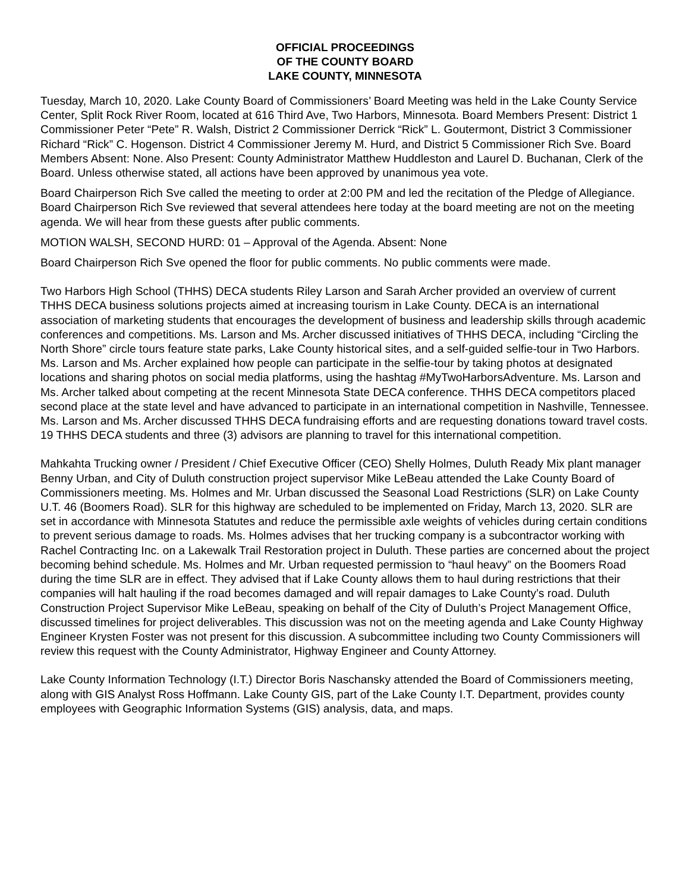OFFICIAL PROCEEDINGS
OF THE COUNTY BOARD
LAKE COUNTY, MINNESOTA
Tuesday, March 10, 2020. Lake County Board of Commissioners’ Board Meeting was held in the Lake County Service Center, Split Rock River Room, located at 616 Third Ave, Two Harbors, Minnesota. Board Members Present: District 1 Commissioner Peter “Pete” R. Walsh, District 2 Commissioner Derrick “Rick” L. Goutermont, District 3 Commissioner Richard “Rick” C. Hogenson. District 4 Commissioner Jeremy M. Hurd, and District 5 Commissioner Rich Sve. Board Members Absent: None. Also Present: County Administrator Matthew Huddleston and Laurel D. Buchanan, Clerk of the Board. Unless otherwise stated, all actions have been approved by unanimous yea vote.
Board Chairperson Rich Sve called the meeting to order at 2:00 PM and led the recitation of the Pledge of Allegiance. Board Chairperson Rich Sve reviewed that several attendees here today at the board meeting are not on the meeting agenda. We will hear from these guests after public comments.
MOTION WALSH, SECOND HURD: 01 – Approval of the Agenda. Absent: None
Board Chairperson Rich Sve opened the floor for public comments. No public comments were made.
Two Harbors High School (THHS) DECA students Riley Larson and Sarah Archer provided an overview of current THHS DECA business solutions projects aimed at increasing tourism in Lake County. DECA is an international association of marketing students that encourages the development of business and leadership skills through academic conferences and competitions. Ms. Larson and Ms. Archer discussed initiatives of THHS DECA, including “Circling the North Shore” circle tours feature state parks, Lake County historical sites, and a self-guided selfie-tour in Two Harbors. Ms. Larson and Ms. Archer explained how people can participate in the selfie-tour by taking photos at designated locations and sharing photos on social media platforms, using the hashtag #MyTwoHarborsAdventure. Ms. Larson and Ms. Archer talked about competing at the recent Minnesota State DECA conference. THHS DECA competitors placed second place at the state level and have advanced to participate in an international competition in Nashville, Tennessee. Ms. Larson and Ms. Archer discussed THHS DECA fundraising efforts and are requesting donations toward travel costs. 19 THHS DECA students and three (3) advisors are planning to travel for this international competition.
Mahkahta Trucking owner / President / Chief Executive Officer (CEO) Shelly Holmes, Duluth Ready Mix plant manager Benny Urban, and City of Duluth construction project supervisor Mike LeBeau attended the Lake County Board of Commissioners meeting. Ms. Holmes and Mr. Urban discussed the Seasonal Load Restrictions (SLR) on Lake County U.T. 46 (Boomers Road). SLR for this highway are scheduled to be implemented on Friday, March 13, 2020. SLR are set in accordance with Minnesota Statutes and reduce the permissible axle weights of vehicles during certain conditions to prevent serious damage to roads. Ms. Holmes advises that her trucking company is a subcontractor working with Rachel Contracting Inc. on a Lakewalk Trail Restoration project in Duluth. These parties are concerned about the project becoming behind schedule. Ms. Holmes and Mr. Urban requested permission to “haul heavy” on the Boomers Road during the time SLR are in effect. They advised that if Lake County allows them to haul during restrictions that their companies will halt hauling if the road becomes damaged and will repair damages to Lake County’s road. Duluth Construction Project Supervisor Mike LeBeau, speaking on behalf of the City of Duluth’s Project Management Office, discussed timelines for project deliverables. This discussion was not on the meeting agenda and Lake County Highway Engineer Krysten Foster was not present for this discussion. A subcommittee including two County Commissioners will review this request with the County Administrator, Highway Engineer and County Attorney.
Lake County Information Technology (I.T.) Director Boris Naschansky attended the Board of Commissioners meeting, along with GIS Analyst Ross Hoffmann. Lake County GIS, part of the Lake County I.T. Department, provides county employees with Geographic Information Systems (GIS) analysis, data, and maps.